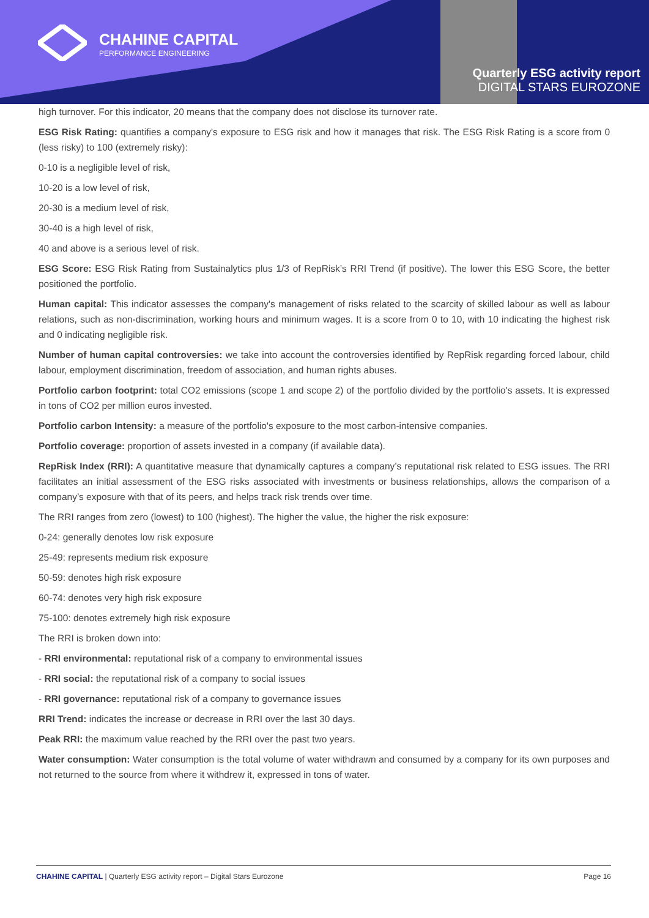CHAHINE CAPITAL
PERFORMANCE ENGINEERING
Quarterly ESG activity report
DIGITAL STARS EUROZONE
high turnover. For this indicator, 20 means that the company does not disclose its turnover rate.
ESG Risk Rating: quantifies a company's exposure to ESG risk and how it manages that risk. The ESG Risk Rating is a score from 0 (less risky) to 100 (extremely risky):
0-10 is a negligible level of risk,
10-20 is a low level of risk,
20-30 is a medium level of risk,
30-40 is a high level of risk,
40 and above is a serious level of risk.
ESG Score: ESG Risk Rating from Sustainalytics plus 1/3 of RepRisk’s RRI Trend (if positive). The lower this ESG Score, the better positioned the portfolio.
Human capital: This indicator assesses the company's management of risks related to the scarcity of skilled labour as well as labour relations, such as non-discrimination, working hours and minimum wages. It is a score from 0 to 10, with 10 indicating the highest risk and 0 indicating negligible risk.
Number of human capital controversies: we take into account the controversies identified by RepRisk regarding forced labour, child labour, employment discrimination, freedom of association, and human rights abuses.
Portfolio carbon footprint: total CO2 emissions (scope 1 and scope 2) of the portfolio divided by the portfolio's assets. It is expressed in tons of CO2 per million euros invested.
Portfolio carbon Intensity: a measure of the portfolio's exposure to the most carbon-intensive companies.
Portfolio coverage: proportion of assets invested in a company (if available data).
RepRisk Index (RRI): A quantitative measure that dynamically captures a company’s reputational risk related to ESG issues. The RRI facilitates an initial assessment of the ESG risks associated with investments or business relationships, allows the comparison of a company’s exposure with that of its peers, and helps track risk trends over time.
The RRI ranges from zero (lowest) to 100 (highest). The higher the value, the higher the risk exposure:
0-24: generally denotes low risk exposure
25-49: represents medium risk exposure
50-59: denotes high risk exposure
60-74: denotes very high risk exposure
75-100: denotes extremely high risk exposure
The RRI is broken down into:
- RRI environmental: reputational risk of a company to environmental issues
- RRI social: the reputational risk of a company to social issues
- RRI governance: reputational risk of a company to governance issues
RRI Trend: indicates the increase or decrease in RRI over the last 30 days.
Peak RRI: the maximum value reached by the RRI over the past two years.
Water consumption: Water consumption is the total volume of water withdrawn and consumed by a company for its own purposes and not returned to the source from where it withdrew it, expressed in tons of water.
CHAHINE CAPITAL | Quarterly ESG activity report – Digital Stars Eurozone Page 16